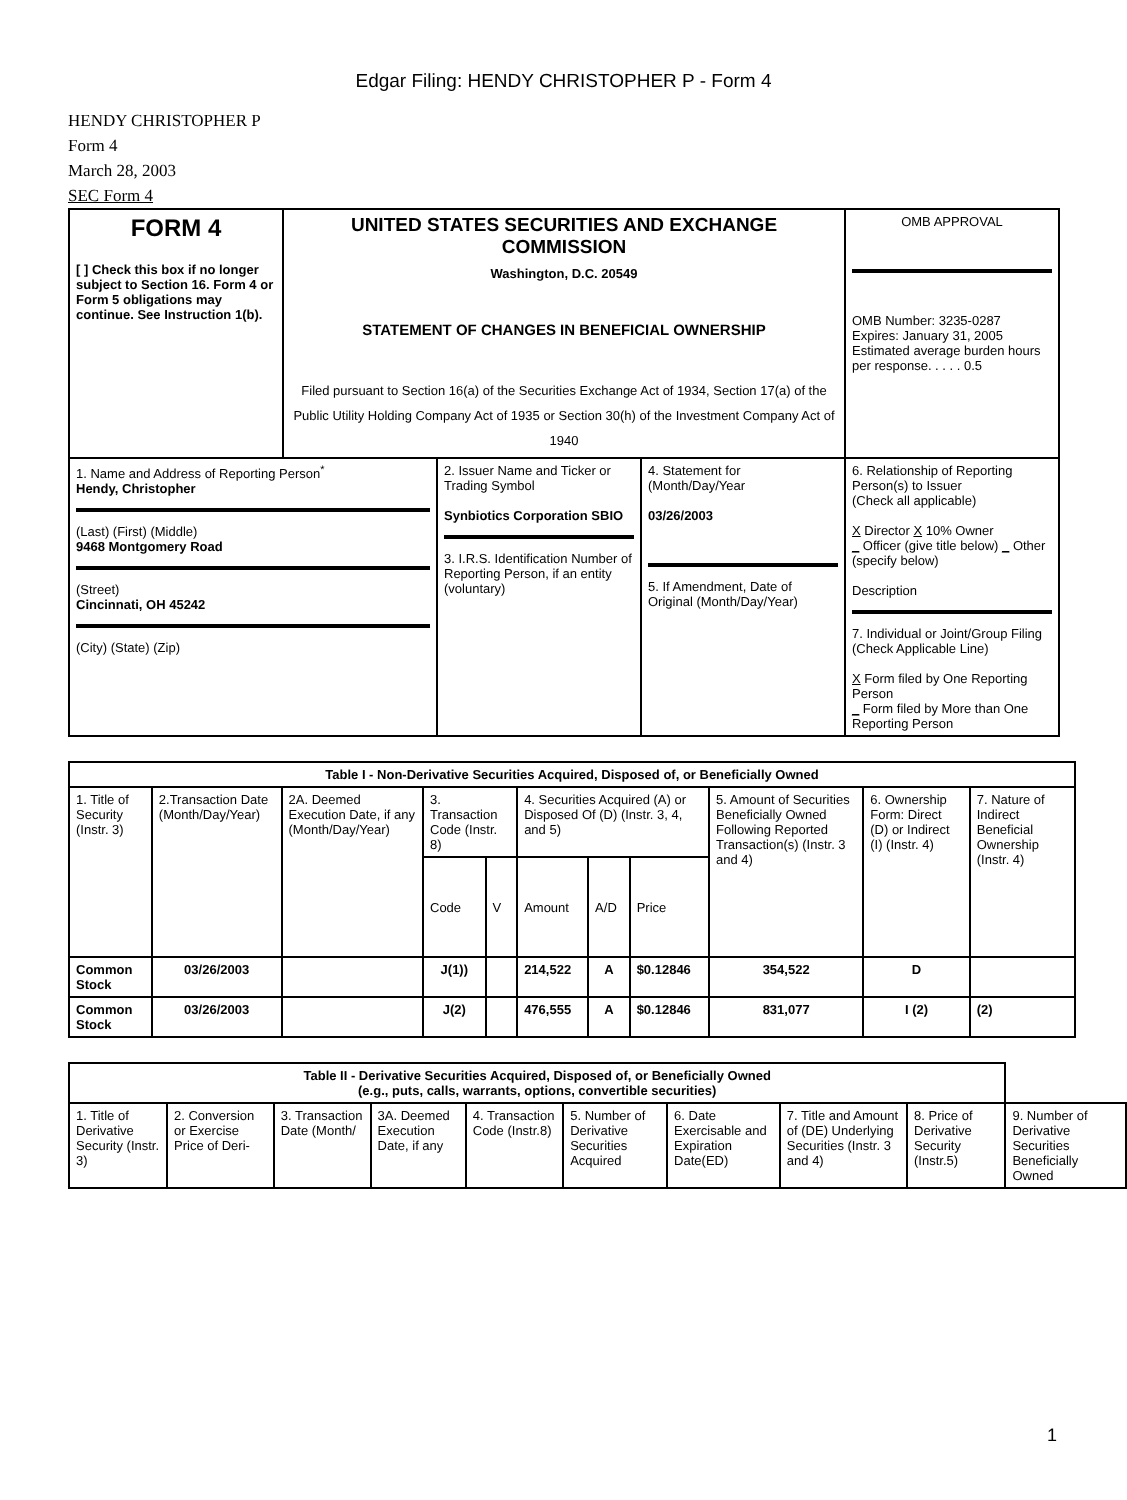Edgar Filing: HENDY CHRISTOPHER P - Form 4
HENDY CHRISTOPHER P
Form 4
March 28, 2003
SEC Form 4
| FORM 4 [ ] Check this box if no longer subject to Section 16. Form 4 or Form 5 obligations may continue. See Instruction 1(b). | UNITED STATES SECURITIES AND EXCHANGE COMMISSION Washington, D.C. 20549 STATEMENT OF CHANGES IN BENEFICIAL OWNERSHIP Filed pursuant to Section 16(a) of the Securities Exchange Act of 1934, Section 17(a) of the Public Utility Holding Company Act of 1935 or Section 30(h) of the Investment Company Act of 1940 | | | OMB APPROVAL OMB Number: 3235-0287 Expires: January 31, 2005 Estimated average burden hours per response. . . . . 0.5 |
| 1. Name and Address of Reporting Person<sup>*</sup> Hendy, Christopher (Last) (First) (Middle) 9468 Montgomery Road (Street) Cincinnati, OH 45242 (City) (State) (Zip) | | 2. Issuer Name and Ticker or Trading Symbol Synbiotics Corporation SBIO 3. I.R.S. Identification Number of Reporting Person, if an entity (voluntary) | 4. Statement for (Month/Day/Year 03/26/2003 5. If Amendment, Date of Original (Month/Day/Year) | 6. Relationship of Reporting Person(s) to Issuer (Check all applicable) X Director X 10% Owner _ Officer (give title below) _ Other (specify below) Description 7. Individual or Joint/Group Filing (Check Applicable Line) X Form filed by One Reporting Person _ Form filed by More than One Reporting Person |
| Table I - Non-Derivative Securities Acquired, Disposed of, or Beneficially Owned | | | | | | | | | | |
| --- | --- | --- | --- | --- | --- | --- | --- | --- | --- | --- |
| 1. Title of Security (Instr. 3) | 2.Transaction Date (Month/Day/Year) | 2A. Deemed Execution Date, if any (Month/Day/Year) | 3. Transaction Code (Instr. 8) | | 4. Securities Acquired (A) or Disposed Of (D) (Instr. 3, 4, and 5) | | | 5. Amount of Securities Beneficially Owned Following Reported Transaction(s) (Instr. 3 and 4) | 6. Ownership Form: Direct (D) or Indirect (I) (Instr. 4) | 7. Nature of Indirect Beneficial Ownership (Instr. 4) |
| | | | Code | V | Amount | A/D | Price | | | |
| Common Stock | 03/26/2003 | | J(1)) | | 214,522 | A | $0.12846 | 354,522 | D | |
| Common Stock | 03/26/2003 | | J(2) | | 476,555 | A | $0.12846 | 831,077 | I (2) | (2) |
| Table II - Derivative Securities Acquired, Disposed of, or Beneficially Owned (e.g., puts, calls, warrants, options, convertible securities) | | | | | | | | | |
| --- | --- | --- | --- | --- | --- | --- | --- | --- | --- |
| 1. Title of Derivative Security (Instr. 3) | 2. Conversion or Exercise Price of Deri- | 3. Transaction Date (Month/ | 3A. Deemed Execution Date, if any | 4. Transaction Code (Instr.8) | 5. Number of Derivative Securities Acquired | 6. Date Exercisable and Expiration Date(ED) | 7. Title and Amount of (DE) Underlying Securities (Instr. 3 and 4) | 8. Price of Derivative Security (Instr.5) | 9. Number of Derivative Securities Beneficially Owned |
1